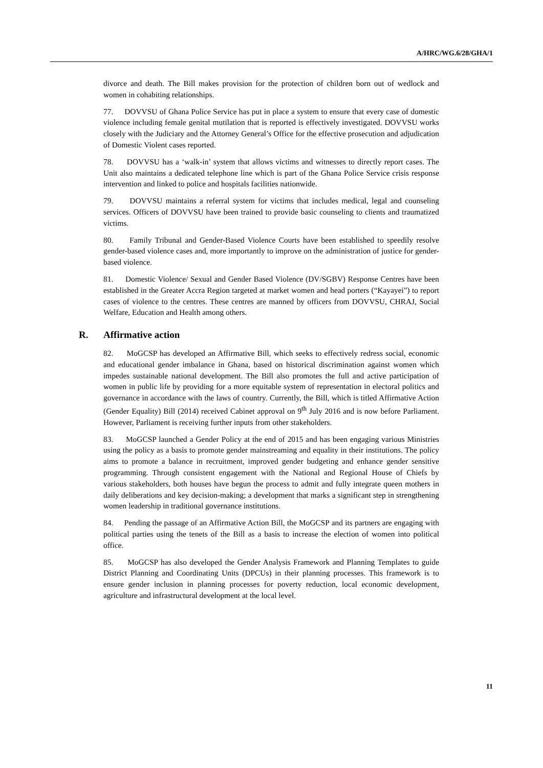A/HRC/WG.6/28/GHA/1
divorce and death. The Bill makes provision for the protection of children born out of wedlock and women in cohabiting relationships.
77. DOVVSU of Ghana Police Service has put in place a system to ensure that every case of domestic violence including female genital mutilation that is reported is effectively investigated. DOVVSU works closely with the Judiciary and the Attorney General’s Office for the effective prosecution and adjudication of Domestic Violent cases reported.
78. DOVVSU has a ‘walk-in’ system that allows victims and witnesses to directly report cases. The Unit also maintains a dedicated telephone line which is part of the Ghana Police Service crisis response intervention and linked to police and hospitals facilities nationwide.
79. DOVVSU maintains a referral system for victims that includes medical, legal and counseling services. Officers of DOVVSU have been trained to provide basic counseling to clients and traumatized victims.
80. Family Tribunal and Gender-Based Violence Courts have been established to speedily resolve gender-based violence cases and, more importantly to improve on the administration of justice for gender-based violence.
81. Domestic Violence/ Sexual and Gender Based Violence (DV/SGBV) Response Centres have been established in the Greater Accra Region targeted at market women and head porters (“Kayayei”) to report cases of violence to the centres. These centres are manned by officers from DOVVSU, CHRAJ, Social Welfare, Education and Health among others.
R. Affirmative action
82. MoGCSP has developed an Affirmative Bill, which seeks to effectively redress social, economic and educational gender imbalance in Ghana, based on historical discrimination against women which impedes sustainable national development. The Bill also promotes the full and active participation of women in public life by providing for a more equitable system of representation in electoral politics and governance in accordance with the laws of country. Currently, the Bill, which is titled Affirmative Action (Gender Equality) Bill (2014) received Cabinet approval on 9<sup>th</sup> July 2016 and is now before Parliament. However, Parliament is receiving further inputs from other stakeholders.
83. MoGCSP launched a Gender Policy at the end of 2015 and has been engaging various Ministries using the policy as a basis to promote gender mainstreaming and equality in their institutions. The policy aims to promote a balance in recruitment, improved gender budgeting and enhance gender sensitive programming. Through consistent engagement with the National and Regional House of Chiefs by various stakeholders, both houses have begun the process to admit and fully integrate queen mothers in daily deliberations and key decision-making; a development that marks a significant step in strengthening women leadership in traditional governance institutions.
84. Pending the passage of an Affirmative Action Bill, the MoGCSP and its partners are engaging with political parties using the tenets of the Bill as a basis to increase the election of women into political office.
85. MoGCSP has also developed the Gender Analysis Framework and Planning Templates to guide District Planning and Coordinating Units (DPCUs) in their planning processes. This framework is to ensure gender inclusion in planning processes for poverty reduction, local economic development, agriculture and infrastructural development at the local level.
11